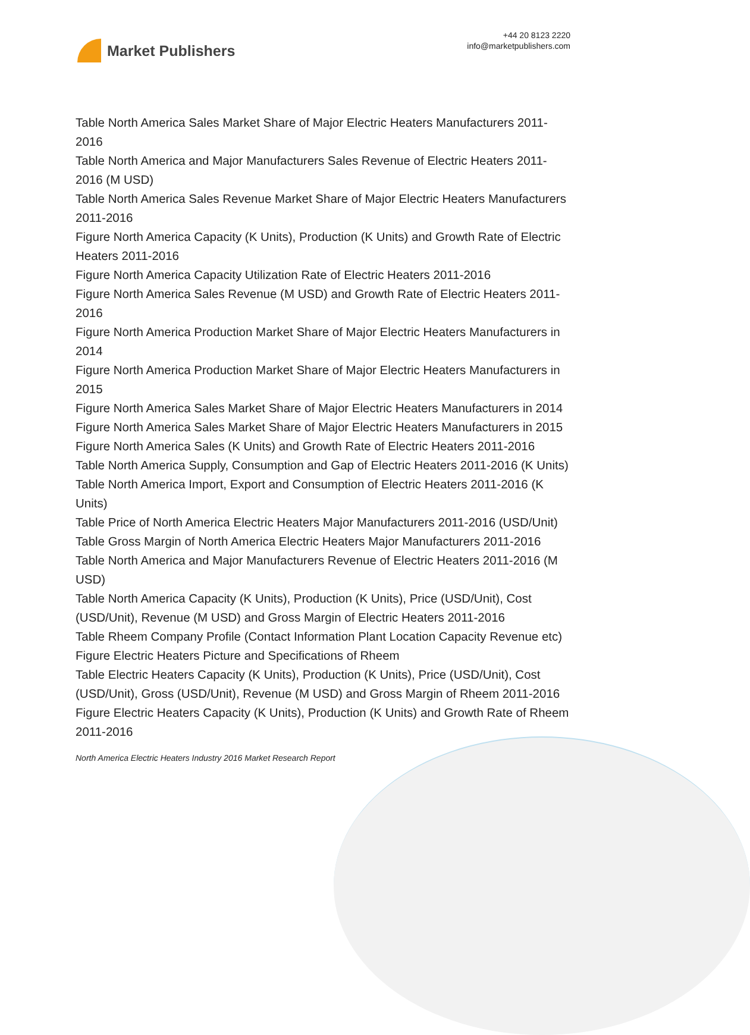Market Publishers
+44 20 8123 2220
info@marketpublishers.com
Table North America Sales Market Share of Major Electric Heaters Manufacturers 2011-2016
Table North America and Major Manufacturers Sales Revenue of Electric Heaters 2011-2016 (M USD)
Table North America Sales Revenue Market Share of Major Electric Heaters Manufacturers 2011-2016
Figure North America Capacity (K Units), Production (K Units) and Growth Rate of Electric Heaters 2011-2016
Figure North America Capacity Utilization Rate of Electric Heaters 2011-2016
Figure North America Sales Revenue (M USD) and Growth Rate of Electric Heaters 2011-2016
Figure North America Production Market Share of Major Electric Heaters Manufacturers in 2014
Figure North America Production Market Share of Major Electric Heaters Manufacturers in 2015
Figure North America Sales Market Share of Major Electric Heaters Manufacturers in 2014
Figure North America Sales Market Share of Major Electric Heaters Manufacturers in 2015
Figure North America Sales (K Units) and Growth Rate of Electric Heaters 2011-2016
Table North America Supply, Consumption and Gap of Electric Heaters 2011-2016 (K Units)
Table North America Import, Export and Consumption of Electric Heaters 2011-2016 (K Units)
Table Price of North America Electric Heaters Major Manufacturers 2011-2016 (USD/Unit)
Table Gross Margin of North America Electric Heaters Major Manufacturers 2011-2016
Table North America and Major Manufacturers Revenue of Electric Heaters 2011-2016 (M USD)
Table North America Capacity (K Units), Production (K Units), Price (USD/Unit), Cost (USD/Unit), Revenue (M USD) and Gross Margin of Electric Heaters 2011-2016
Table Rheem Company Profile (Contact Information Plant Location Capacity Revenue etc)
Figure Electric Heaters Picture and Specifications of Rheem
Table Electric Heaters Capacity (K Units), Production (K Units), Price (USD/Unit), Cost (USD/Unit), Gross (USD/Unit), Revenue (M USD) and Gross Margin of Rheem 2011-2016
Figure Electric Heaters Capacity (K Units), Production (K Units) and Growth Rate of Rheem 2011-2016
North America Electric Heaters Industry 2016 Market Research Report